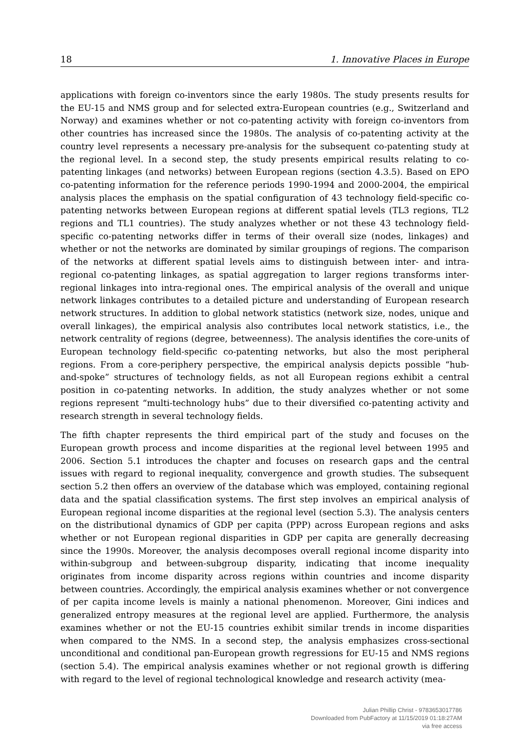18 1. Innovative Places in Europe
applications with foreign co-inventors since the early 1980s. The study presents results for the EU-15 and NMS group and for selected extra-European countries (e.g., Switzerland and Norway) and examines whether or not co-patenting activity with foreign co-inventors from other countries has increased since the 1980s. The analysis of co-patenting activity at the country level represents a necessary pre-analysis for the subsequent co-patenting study at the regional level. In a second step, the study presents empirical results relating to co-patenting linkages (and networks) between European regions (section 4.3.5). Based on EPO co-patenting information for the reference periods 1990-1994 and 2000-2004, the empirical analysis places the emphasis on the spatial configuration of 43 technology field-specific co-patenting networks between European regions at different spatial levels (TL3 regions, TL2 regions and TL1 countries). The study analyzes whether or not these 43 technology field-specific co-patenting networks differ in terms of their overall size (nodes, linkages) and whether or not the networks are dominated by similar groupings of regions. The comparison of the networks at different spatial levels aims to distinguish between inter- and intra-regional co-patenting linkages, as spatial aggregation to larger regions transforms inter-regional linkages into intra-regional ones. The empirical analysis of the overall and unique network linkages contributes to a detailed picture and understanding of European research network structures. In addition to global network statistics (network size, nodes, unique and overall linkages), the empirical analysis also contributes local network statistics, i.e., the network centrality of regions (degree, betweenness). The analysis identifies the core-units of European technology field-specific co-patenting networks, but also the most peripheral regions. From a core-periphery perspective, the empirical analysis depicts possible “hub-and-spoke” structures of technology fields, as not all European regions exhibit a central position in co-patenting networks. In addition, the study analyzes whether or not some regions represent “multi-technology hubs” due to their diversified co-patenting activity and research strength in several technology fields.
The fifth chapter represents the third empirical part of the study and focuses on the European growth process and income disparities at the regional level between 1995 and 2006. Section 5.1 introduces the chapter and focuses on research gaps and the central issues with regard to regional inequality, convergence and growth studies. The subsequent section 5.2 then offers an overview of the database which was employed, containing regional data and the spatial classification systems. The first step involves an empirical analysis of European regional income disparities at the regional level (section 5.3). The analysis centers on the distributional dynamics of GDP per capita (PPP) across European regions and asks whether or not European regional disparities in GDP per capita are generally decreasing since the 1990s. Moreover, the analysis decomposes overall regional income disparity into within-subgroup and between-subgroup disparity, indicating that income inequality originates from income disparity across regions within countries and income disparity between countries. Accordingly, the empirical analysis examines whether or not convergence of per capita income levels is mainly a national phenomenon. Moreover, Gini indices and generalized entropy measures at the regional level are applied. Furthermore, the analysis examines whether or not the EU-15 countries exhibit similar trends in income disparities when compared to the NMS. In a second step, the analysis emphasizes cross-sectional unconditional and conditional pan-European growth regressions for EU-15 and NMS regions (section 5.4). The empirical analysis examines whether or not regional growth is differing with regard to the level of regional technological knowledge and research activity (mea-
Julian Phillip Christ - 9783653017786
Downloaded from PubFactory at 11/15/2019 01:18:27AM
via free access